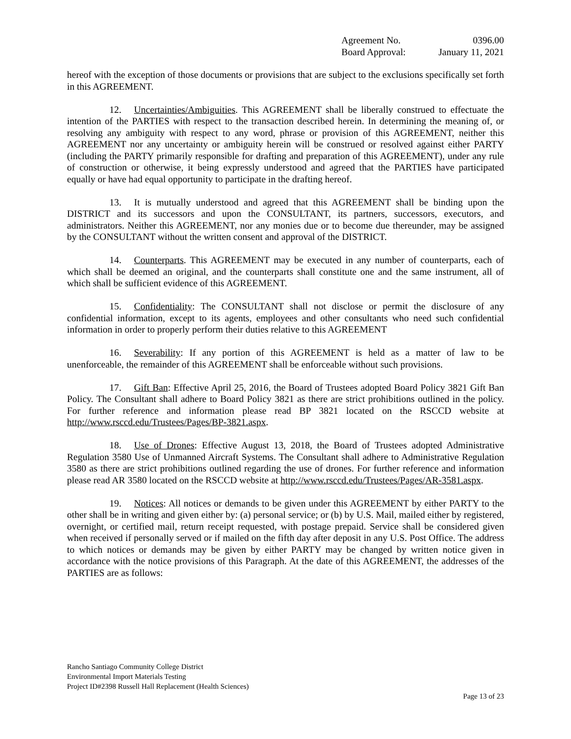Agreement No. 0396.00
Board Approval: January 11, 2021
hereof with the exception of those documents or provisions that are subject to the exclusions specifically set forth in this AGREEMENT.
12. Uncertainties/Ambiguities. This AGREEMENT shall be liberally construed to effectuate the intention of the PARTIES with respect to the transaction described herein. In determining the meaning of, or resolving any ambiguity with respect to any word, phrase or provision of this AGREEMENT, neither this AGREEMENT nor any uncertainty or ambiguity herein will be construed or resolved against either PARTY (including the PARTY primarily responsible for drafting and preparation of this AGREEMENT), under any rule of construction or otherwise, it being expressly understood and agreed that the PARTIES have participated equally or have had equal opportunity to participate in the drafting hereof.
13. It is mutually understood and agreed that this AGREEMENT shall be binding upon the DISTRICT and its successors and upon the CONSULTANT, its partners, successors, executors, and administrators. Neither this AGREEMENT, nor any monies due or to become due thereunder, may be assigned by the CONSULTANT without the written consent and approval of the DISTRICT.
14. Counterparts. This AGREEMENT may be executed in any number of counterparts, each of which shall be deemed an original, and the counterparts shall constitute one and the same instrument, all of which shall be sufficient evidence of this AGREEMENT.
15. Confidentiality: The CONSULTANT shall not disclose or permit the disclosure of any confidential information, except to its agents, employees and other consultants who need such confidential information in order to properly perform their duties relative to this AGREEMENT
16. Severability: If any portion of this AGREEMENT is held as a matter of law to be unenforceable, the remainder of this AGREEMENT shall be enforceable without such provisions.
17. Gift Ban: Effective April 25, 2016, the Board of Trustees adopted Board Policy 3821 Gift Ban Policy. The Consultant shall adhere to Board Policy 3821 as there are strict prohibitions outlined in the policy. For further reference and information please read BP 3821 located on the RSCCD website at http://www.rsccd.edu/Trustees/Pages/BP-3821.aspx.
18. Use of Drones: Effective August 13, 2018, the Board of Trustees adopted Administrative Regulation 3580 Use of Unmanned Aircraft Systems. The Consultant shall adhere to Administrative Regulation 3580 as there are strict prohibitions outlined regarding the use of drones. For further reference and information please read AR 3580 located on the RSCCD website at http://www.rsccd.edu/Trustees/Pages/AR-3581.aspx.
19. Notices: All notices or demands to be given under this AGREEMENT by either PARTY to the other shall be in writing and given either by: (a) personal service; or (b) by U.S. Mail, mailed either by registered, overnight, or certified mail, return receipt requested, with postage prepaid. Service shall be considered given when received if personally served or if mailed on the fifth day after deposit in any U.S. Post Office. The address to which notices or demands may be given by either PARTY may be changed by written notice given in accordance with the notice provisions of this Paragraph. At the date of this AGREEMENT, the addresses of the PARTIES are as follows:
Rancho Santiago Community College District
Environmental Import Materials Testing
Project ID#2398 Russell Hall Replacement (Health Sciences)
Page 13 of 23